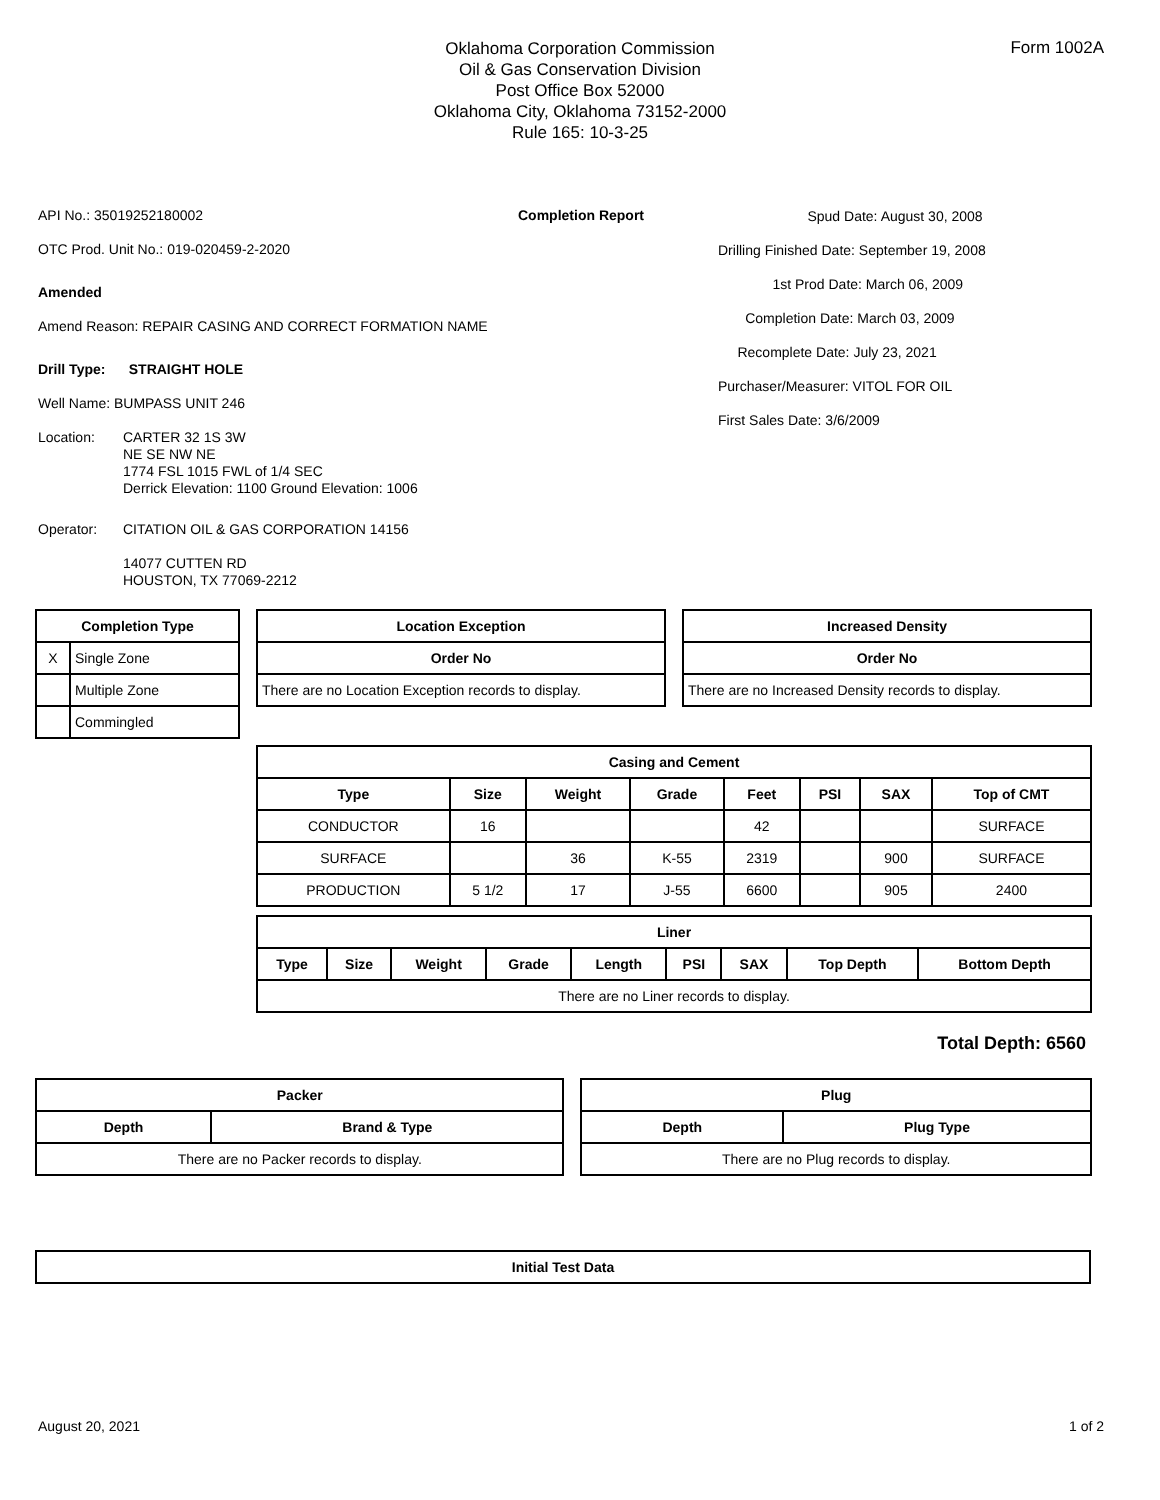Form 1002A
Oklahoma Corporation Commission
Oil & Gas Conservation Division
Post Office Box 52000
Oklahoma City, Oklahoma 73152-2000
Rule 165: 10-3-25
API No.: 35019252180002
OTC Prod. Unit No.: 019-020459-2-2020
Amended
Amend Reason: REPAIR CASING AND CORRECT FORMATION NAME
Drill Type: STRAIGHT HOLE
Well Name: BUMPASS UNIT 246
Location: CARTER 32 1S 3W
NE SE NW NE
1774 FSL 1015 FWL of 1/4 SEC
Derrick Elevation: 1100 Ground Elevation: 1006
Operator: CITATION OIL & GAS CORPORATION 14156
14077 CUTTEN RD
HOUSTON, TX 77069-2212
Completion Report
Spud Date: August 30, 2008
Drilling Finished Date: September 19, 2008
1st Prod Date: March 06, 2009
Completion Date: March 03, 2009
Recomplete Date: July 23, 2021
Purchaser/Measurer: VITOL FOR OIL
First Sales Date: 3/6/2009
| Completion Type | |
| --- | --- |
| X | Single Zone |
| | Multiple Zone |
| | Commingled |
| Location Exception |
| --- |
| Order No |
| There are no Location Exception records to display. |
| Increased Density |
| --- |
| Order No |
| There are no Increased Density records to display. |
| Casing and Cement | | | | | | | |
| --- | --- | --- | --- | --- | --- | --- | --- |
| Type | Size | Weight | Grade | Feet | PSI | SAX | Top of CMT |
| CONDUCTOR | 16 | | | 42 | | | SURFACE |
| SURFACE | | 36 | K-55 | 2319 | | 900 | SURFACE |
| PRODUCTION | 5 1/2 | 17 | J-55 | 6600 | | 905 | 2400 |
| Liner | | | | | | | | |
| --- | --- | --- | --- | --- | --- | --- | --- | --- |
| Type | Size | Weight | Grade | Length | PSI | SAX | Top Depth | Bottom Depth |
| There are no Liner records to display. | | | | | | | | |
Total Depth: 6560
| Packer | |
| --- | --- |
| Depth | Brand & Type |
| There are no Packer records to display. | |
| Plug | |
| --- | --- |
| Depth | Plug Type |
| There are no Plug records to display. | |
| Initial Test Data |
| --- |
August 20, 2021 1 of 2